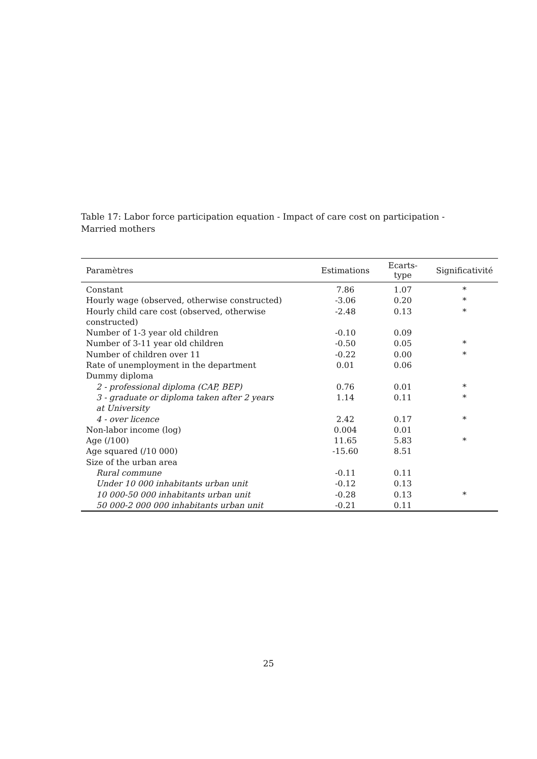Table 17: Labor force participation equation - Impact of care cost on participation - Married mothers
| Paramètres | Estimations | Ecarts-type | Significativité |
| --- | --- | --- | --- |
| Constant | 7.86 | 1.07 | * |
| Hourly wage (observed, otherwise constructed) | -3.06 | 0.20 | * |
| Hourly child care cost (observed, otherwise constructed) | -2.48 | 0.13 | * |
| Number of 1-3 year old children | -0.10 | 0.09 | |
| Number of 3-11 year old children | -0.50 | 0.05 | * |
| Number of children over 11 | -0.22 | 0.00 | * |
| Rate of unemployment in the department | 0.01 | 0.06 | |
| Dummy diploma | | | |
| 2 - professional diploma (CAP, BEP) | 0.76 | 0.01 | * |
| 3 - graduate or diploma taken after 2 years at University | 1.14 | 0.11 | * |
| 4 - over licence | 2.42 | 0.17 | * |
| Non-labor income (log) | 0.004 | 0.01 | |
| Age (/100) | 11.65 | 5.83 | * |
| Age squared (/10 000) | -15.60 | 8.51 | |
| Size of the urban area | | | |
| Rural commune | -0.11 | 0.11 | |
| Under 10 000 inhabitants urban unit | -0.12 | 0.13 | |
| 10 000-50 000 inhabitants urban unit | -0.28 | 0.13 | * |
| 50 000-2 000 000 inhabitants urban unit | -0.21 | 0.11 | |
25